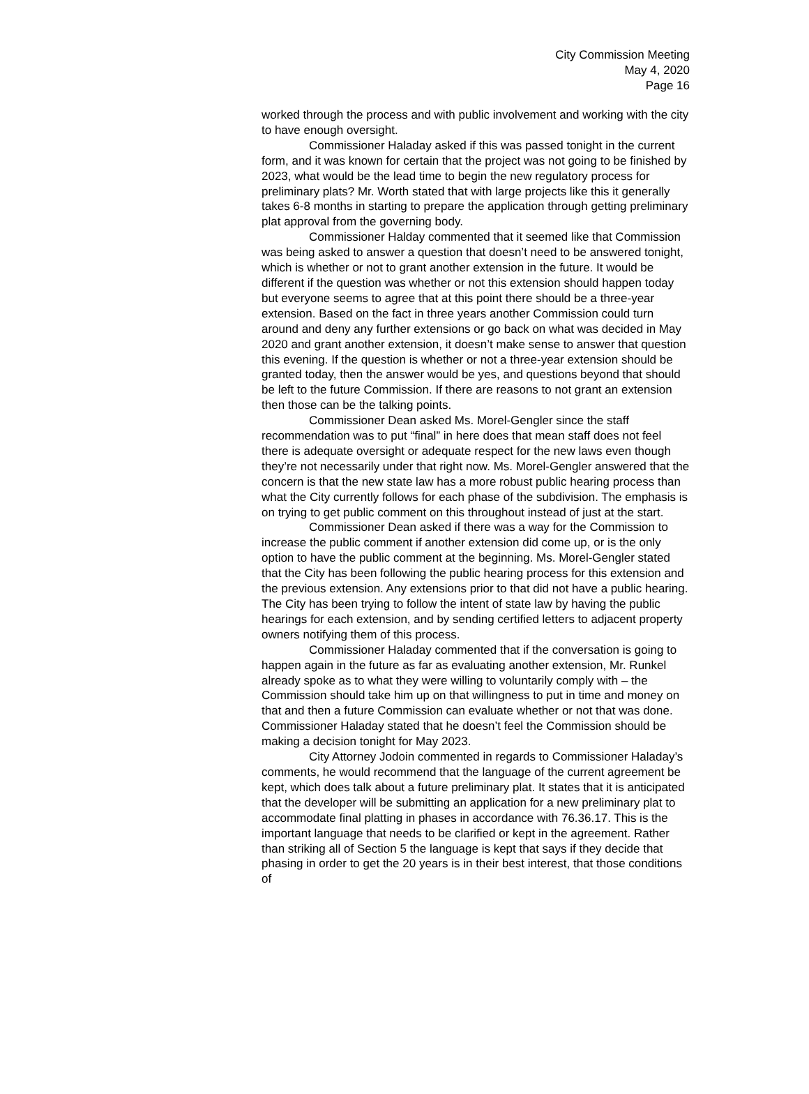City Commission Meeting
May 4, 2020
Page 16
worked through the process and with public involvement and working with the city to have enough oversight.
Commissioner Haladay asked if this was passed tonight in the current form, and it was known for certain that the project was not going to be finished by 2023, what would be the lead time to begin the new regulatory process for preliminary plats? Mr. Worth stated that with large projects like this it generally takes 6-8 months in starting to prepare the application through getting preliminary plat approval from the governing body.
Commissioner Halday commented that it seemed like that Commission was being asked to answer a question that doesn’t need to be answered tonight, which is whether or not to grant another extension in the future. It would be different if the question was whether or not this extension should happen today but everyone seems to agree that at this point there should be a three-year extension. Based on the fact in three years another Commission could turn around and deny any further extensions or go back on what was decided in May 2020 and grant another extension, it doesn’t make sense to answer that question this evening. If the question is whether or not a three-year extension should be granted today, then the answer would be yes, and questions beyond that should be left to the future Commission. If there are reasons to not grant an extension then those can be the talking points.
Commissioner Dean asked Ms. Morel-Gengler since the staff recommendation was to put “final” in here does that mean staff does not feel there is adequate oversight or adequate respect for the new laws even though they’re not necessarily under that right now. Ms. Morel-Gengler answered that the concern is that the new state law has a more robust public hearing process than what the City currently follows for each phase of the subdivision. The emphasis is on trying to get public comment on this throughout instead of just at the start.
Commissioner Dean asked if there was a way for the Commission to increase the public comment if another extension did come up, or is the only option to have the public comment at the beginning. Ms. Morel-Gengler stated that the City has been following the public hearing process for this extension and the previous extension. Any extensions prior to that did not have a public hearing. The City has been trying to follow the intent of state law by having the public hearings for each extension, and by sending certified letters to adjacent property owners notifying them of this process.
Commissioner Haladay commented that if the conversation is going to happen again in the future as far as evaluating another extension, Mr. Runkel already spoke as to what they were willing to voluntarily comply with – the Commission should take him up on that willingness to put in time and money on that and then a future Commission can evaluate whether or not that was done. Commissioner Haladay stated that he doesn’t feel the Commission should be making a decision tonight for May 2023.
City Attorney Jodoin commented in regards to Commissioner Haladay’s comments, he would recommend that the language of the current agreement be kept, which does talk about a future preliminary plat. It states that it is anticipated that the developer will be submitting an application for a new preliminary plat to accommodate final platting in phases in accordance with 76.36.17. This is the important language that needs to be clarified or kept in the agreement. Rather than striking all of Section 5 the language is kept that says if they decide that phasing in order to get the 20 years is in their best interest, that those conditions of